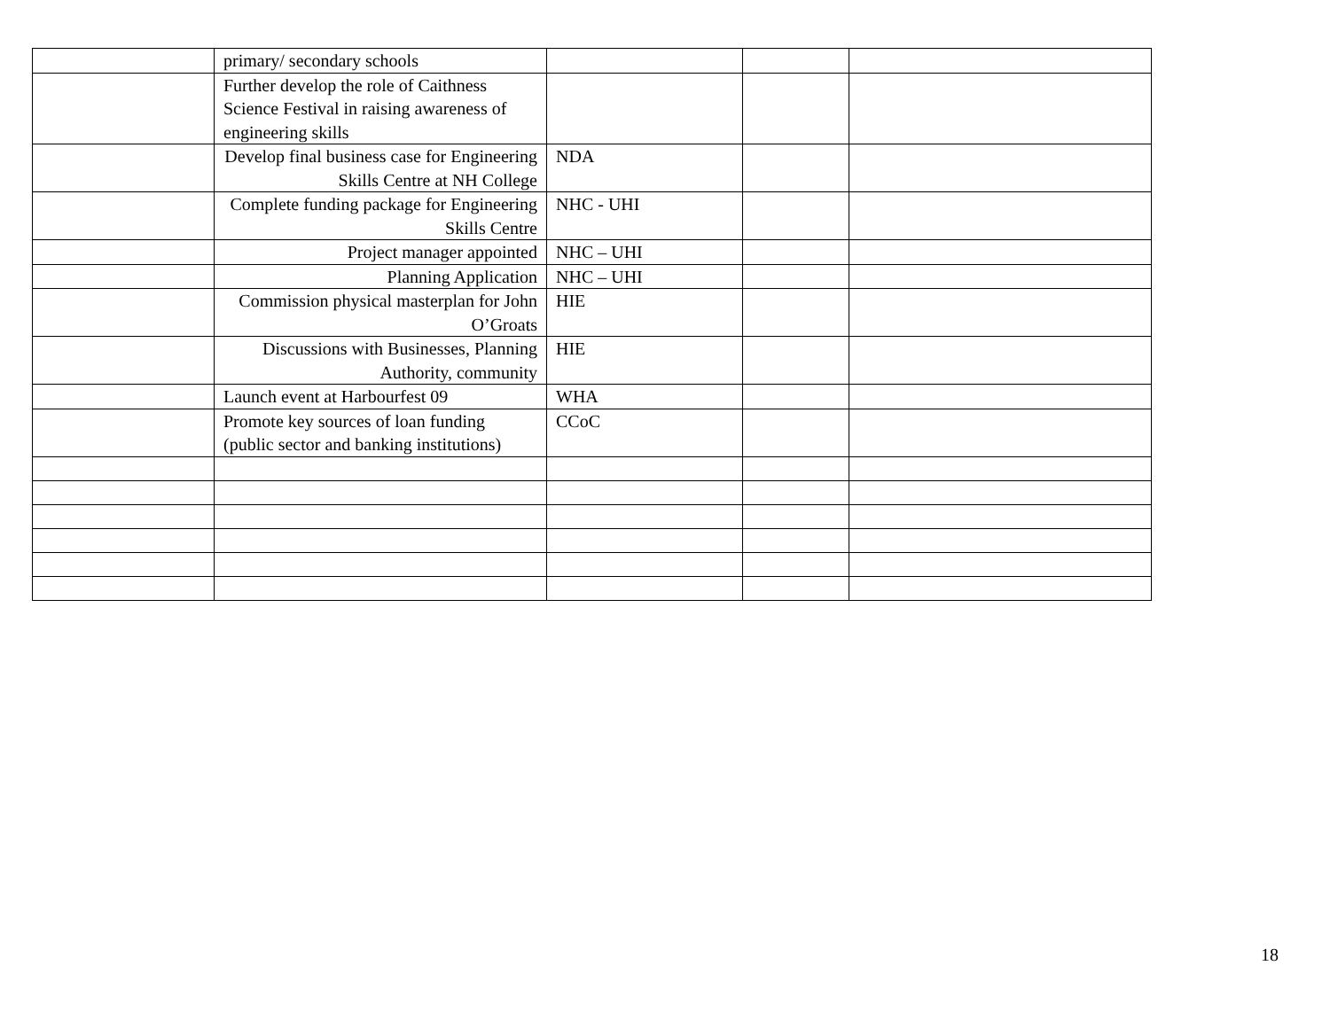| | primary/ secondary schools | | | |
| | Further develop the role of Caithness Science Festival in raising awareness of engineering skills | | | |
| | Develop final business case for Engineering Skills Centre at NH College | NDA | | |
| | Complete funding package for Engineering Skills Centre | NHC - UHI | | |
| | Project manager appointed | NHC – UHI | | |
| | Planning Application | NHC – UHI | | |
| | Commission physical masterplan for John O’Groats | HIE | | |
| | Discussions with Businesses, Planning Authority, community | HIE | | |
| | Launch event at Harbourfest 09 | WHA | | |
| | Promote key sources of loan funding (public sector and banking institutions) | CCoC | | |
18